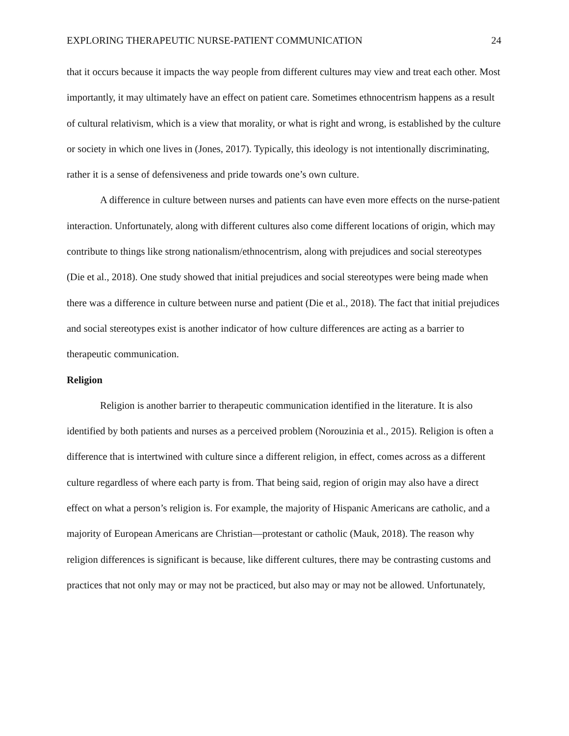EXPLORING THERAPEUTIC NURSE-PATIENT COMMUNICATION 24
that it occurs because it impacts the way people from different cultures may view and treat each other. Most importantly, it may ultimately have an effect on patient care. Sometimes ethnocentrism happens as a result of cultural relativism, which is a view that morality, or what is right and wrong, is established by the culture or society in which one lives in (Jones, 2017). Typically, this ideology is not intentionally discriminating, rather it is a sense of defensiveness and pride towards one’s own culture.
A difference in culture between nurses and patients can have even more effects on the nurse-patient interaction. Unfortunately, along with different cultures also come different locations of origin, which may contribute to things like strong nationalism/ethnocentrism, along with prejudices and social stereotypes (Die et al., 2018). One study showed that initial prejudices and social stereotypes were being made when there was a difference in culture between nurse and patient (Die et al., 2018). The fact that initial prejudices and social stereotypes exist is another indicator of how culture differences are acting as a barrier to therapeutic communication.
Religion
Religion is another barrier to therapeutic communication identified in the literature. It is also identified by both patients and nurses as a perceived problem (Norouzinia et al., 2015). Religion is often a difference that is intertwined with culture since a different religion, in effect, comes across as a different culture regardless of where each party is from. That being said, region of origin may also have a direct effect on what a person’s religion is. For example, the majority of Hispanic Americans are catholic, and a majority of European Americans are Christian—protestant or catholic (Mauk, 2018). The reason why religion differences is significant is because, like different cultures, there may be contrasting customs and practices that not only may or may not be practiced, but also may or may not be allowed. Unfortunately,